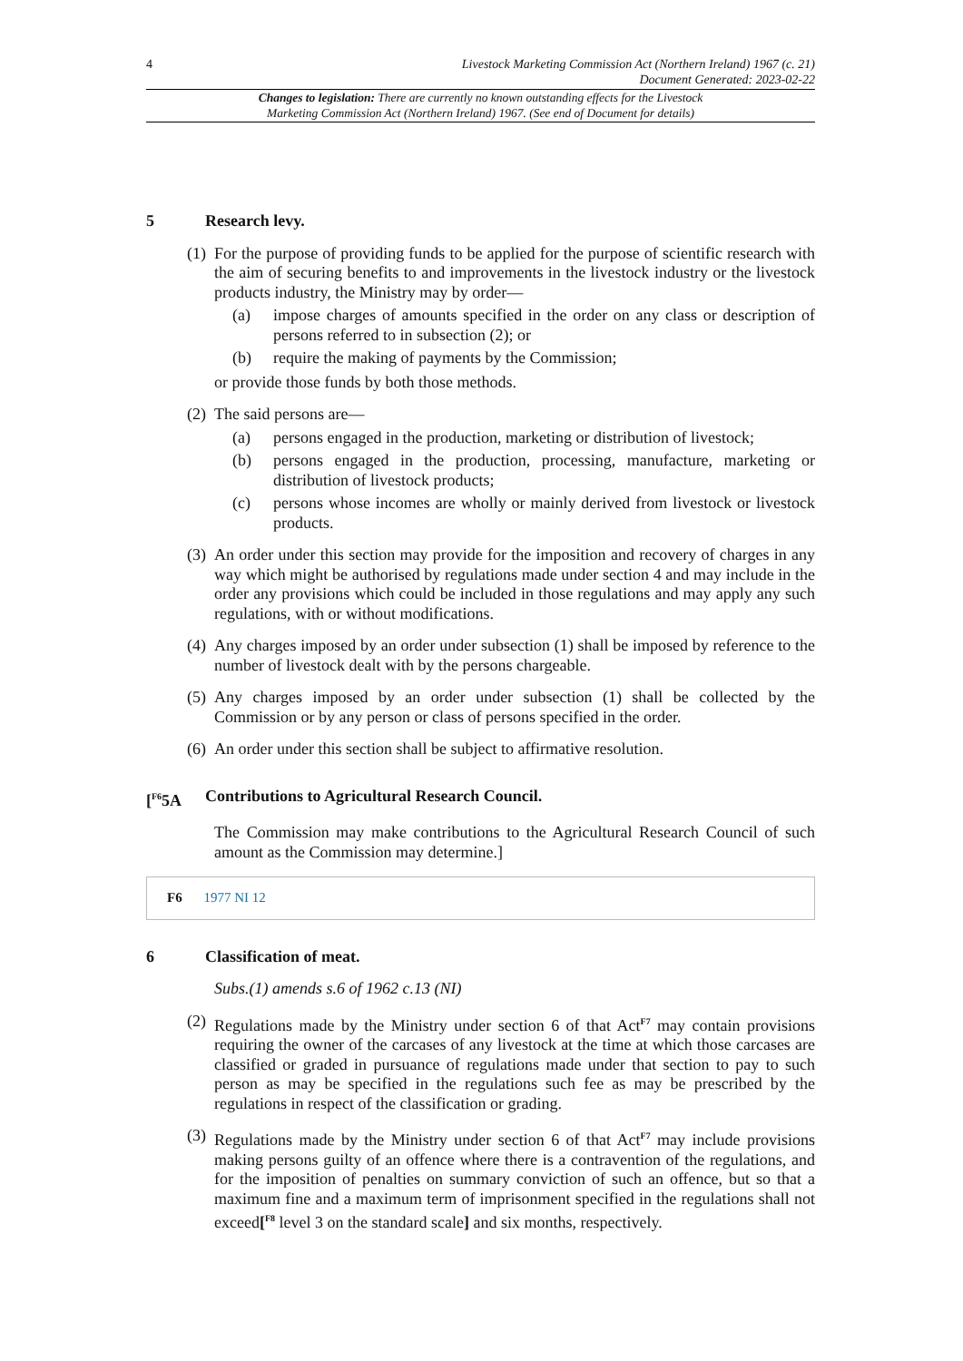4 Livestock Marketing Commission Act (Northern Ireland) 1967 (c. 21)
Document Generated: 2023-02-22
Changes to legislation: There are currently no known outstanding effects for the Livestock Marketing Commission Act (Northern Ireland) 1967. (See end of Document for details)
5 Research levy.
(1)
For the purpose of providing funds to be applied for the purpose of scientific research with the aim of securing benefits to and improvements in the livestock industry or the livestock products industry, the Ministry may by order—
(a) impose charges of amounts specified in the order on any class or description of persons referred to in subsection (2); or
(b) require the making of payments by the Commission;
or provide those funds by both those methods.
(2)
The said persons are—
(a) persons engaged in the production, marketing or distribution of livestock;
(b) persons engaged in the production, processing, manufacture, marketing or distribution of livestock products;
(c) persons whose incomes are wholly or mainly derived from livestock or livestock products.
(3)
An order under this section may provide for the imposition and recovery of charges in any way which might be authorised by regulations made under section 4 and may include in the order any provisions which could be included in those regulations and may apply any such regulations, with or without modifications.
(4)
Any charges imposed by an order under subsection (1) shall be imposed by reference to the number of livestock dealt with by the persons chargeable.
(5)
Any charges imposed by an order under subsection (1) shall be collected by the Commission or by any person or class of persons specified in the order.
(6)
An order under this section shall be subject to affirmative resolution.
[<sup>F6</sup>5A Contributions to Agricultural Research Council.
The Commission may make contributions to the Agricultural Research Council of such amount as the Commission may determine.]
F6 1977 NI 12
6 Classification of meat.
Subs.(1) amends s.6 of 1962 c.13 (NI)
(2)
Regulations made by the Ministry under section 6 of that Act<sup>F7</sup> may contain provisions requiring the owner of the carcases of any livestock at the time at which those carcases are classified or graded in pursuance of regulations made under that section to pay to such person as may be specified in the regulations such fee as may be prescribed by the regulations in respect of the classification or grading.
(3)
Regulations made by the Ministry under section 6 of that Act<sup>F7</sup> may include provisions making persons guilty of an offence where there is a contravention of the regulations, and for the imposition of penalties on summary conviction of such an offence, but so that a maximum fine and a maximum term of imprisonment specified in the regulations shall not exceed[<sup>F8</sup> level 3 on the standard scale] and six months, respectively.